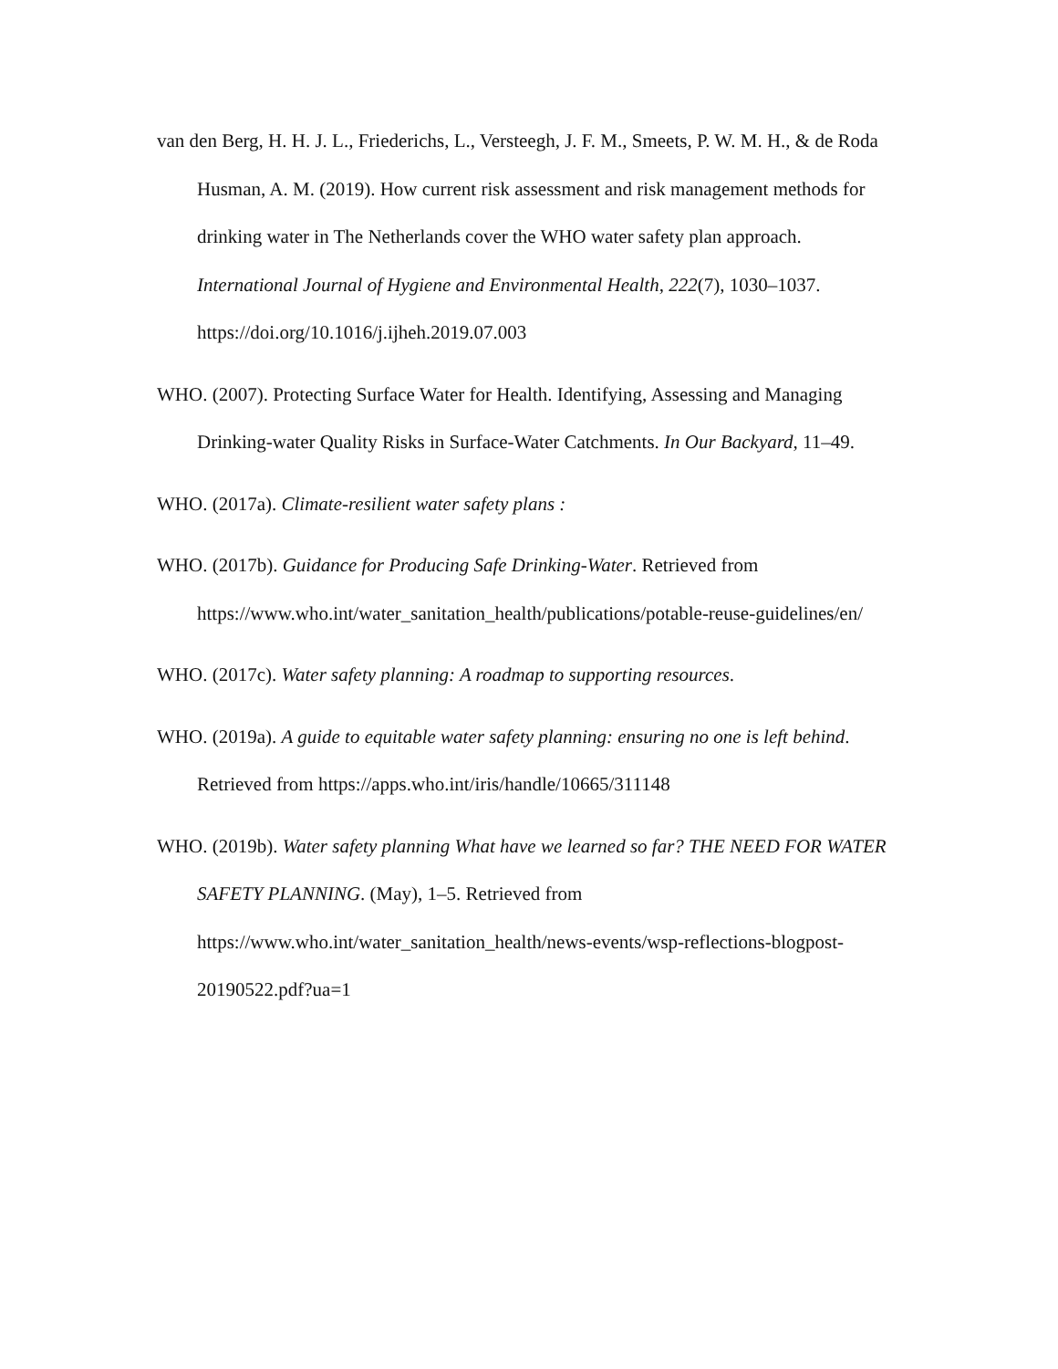van den Berg, H. H. J. L., Friederichs, L., Versteegh, J. F. M., Smeets, P. W. M. H., & de Roda Husman, A. M. (2019). How current risk assessment and risk management methods for drinking water in The Netherlands cover the WHO water safety plan approach. International Journal of Hygiene and Environmental Health, 222(7), 1030–1037. https://doi.org/10.1016/j.ijheh.2019.07.003
WHO. (2007). Protecting Surface Water for Health. Identifying, Assessing and Managing Drinking-water Quality Risks in Surface-Water Catchments. In Our Backyard, 11–49.
WHO. (2017a). Climate-resilient water safety plans :
WHO. (2017b). Guidance for Producing Safe Drinking-Water. Retrieved from https://www.who.int/water_sanitation_health/publications/potable-reuse-guidelines/en/
WHO. (2017c). Water safety planning: A roadmap to supporting resources.
WHO. (2019a). A guide to equitable water safety planning: ensuring no one is left behind. Retrieved from https://apps.who.int/iris/handle/10665/311148
WHO. (2019b). Water safety planning What have we learned so far? THE NEED FOR WATER SAFETY PLANNING. (May), 1–5. Retrieved from https://www.who.int/water_sanitation_health/news-events/wsp-reflections-blogpost-20190522.pdf?ua=1